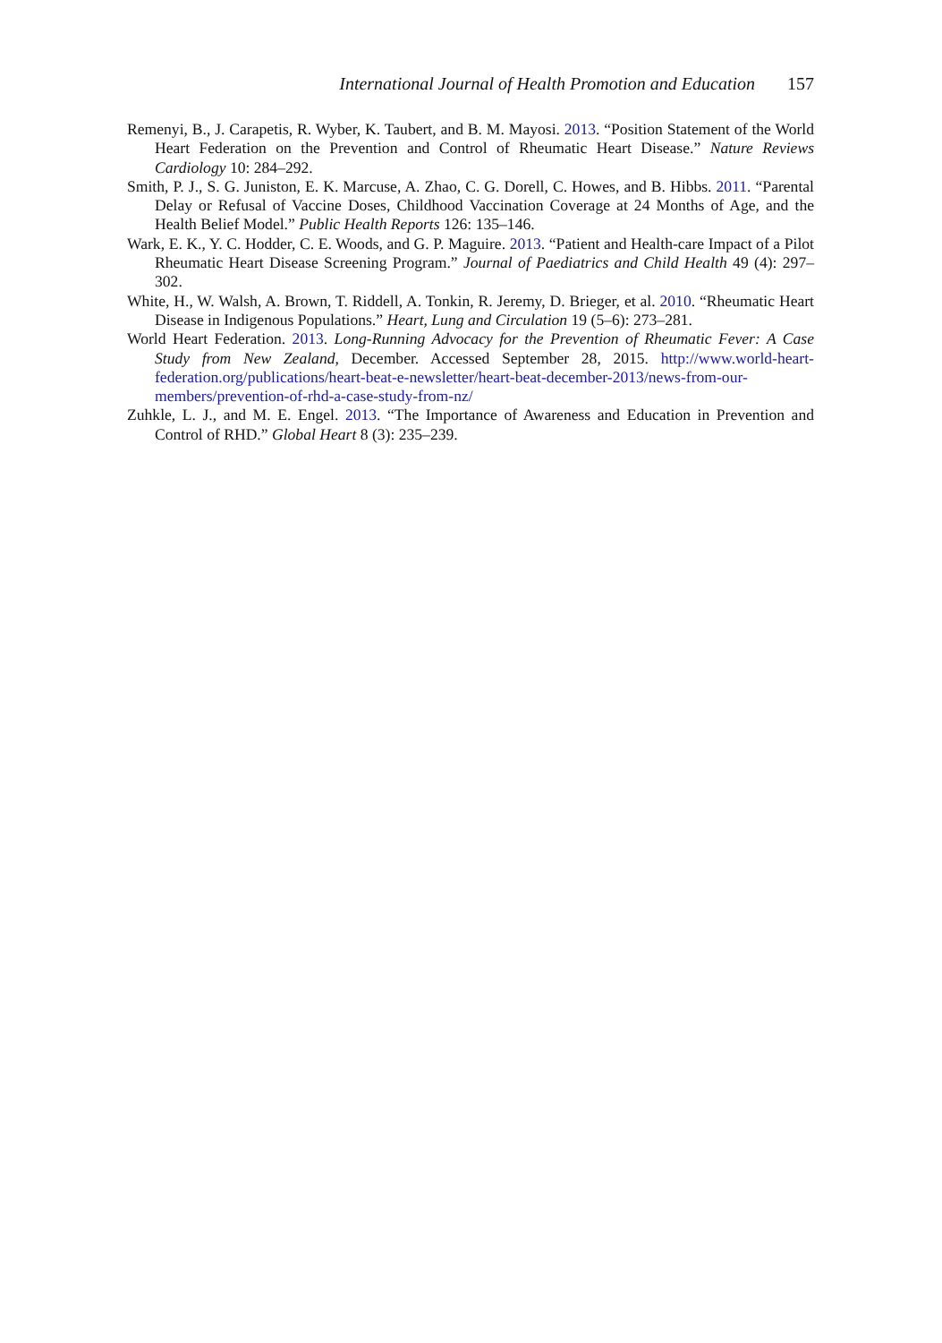International Journal of Health Promotion and Education 157
Remenyi, B., J. Carapetis, R. Wyber, K. Taubert, and B. M. Mayosi. 2013. “Position Statement of the World Heart Federation on the Prevention and Control of Rheumatic Heart Disease.” Nature Reviews Cardiology 10: 284–292.
Smith, P. J., S. G. Juniston, E. K. Marcuse, A. Zhao, C. G. Dorell, C. Howes, and B. Hibbs. 2011. “Parental Delay or Refusal of Vaccine Doses, Childhood Vaccination Coverage at 24 Months of Age, and the Health Belief Model.” Public Health Reports 126: 135–146.
Wark, E. K., Y. C. Hodder, C. E. Woods, and G. P. Maguire. 2013. “Patient and Health-care Impact of a Pilot Rheumatic Heart Disease Screening Program.” Journal of Paediatrics and Child Health 49 (4): 297–302.
White, H., W. Walsh, A. Brown, T. Riddell, A. Tonkin, R. Jeremy, D. Brieger, et al. 2010. “Rheumatic Heart Disease in Indigenous Populations.” Heart, Lung and Circulation 19 (5–6): 273–281.
World Heart Federation. 2013. Long-Running Advocacy for the Prevention of Rheumatic Fever: A Case Study from New Zealand, December. Accessed September 28, 2015. http://www.world-heart-federation.org/publications/heart-beat-e-newsletter/heart-beat-december-2013/news-from-our-members/prevention-of-rhd-a-case-study-from-nz/
Zuhkle, L. J., and M. E. Engel. 2013. “The Importance of Awareness and Education in Prevention and Control of RHD.” Global Heart 8 (3): 235–239.